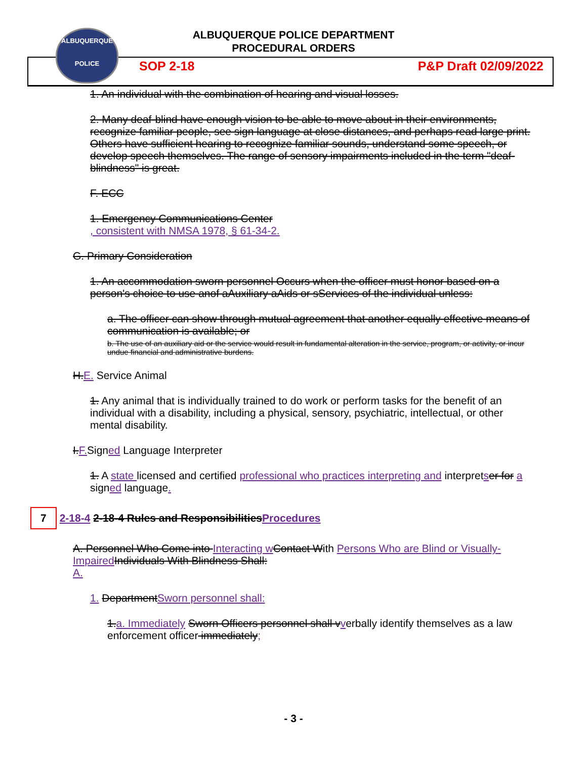ALBUQUERQUE POLICE DEPARTMENT
PROCEDURAL ORDERS
ALBUQUERQUE
POLICE
SOP 2-18 P&P Draft 02/09/2022
1. An individual with the combination of hearing and visual losses.
2. Many deaf-blind have enough vision to be able to move about in their environments, recognize familiar people, see sign language at close distances, and perhaps read large print. Others have sufficient hearing to recognize familiar sounds, understand some speech, or develop speech themselves. The range of sensory impairments included in the term "deaf-blindness" is great.
F. ECC
1. Emergency Communications Center
, consistent with NMSA 1978, § 61-34-2.
G. Primary Consideration
1. An accommodation sworn personnel Occurs when the officer must honor based on a person's choice to use anof aAuxiliary aAids or sServices of the individual unless:
a. The officer can show through mutual agreement that another equally effective means of communication is available; or
b. The use of an auxiliary aid or the service would result in fundamental alteration in the service, program, or activity, or incur undue financial and administrative burdens.
H. E. Service Animal
1. Any animal that is individually trained to do work or perform tasks for the benefit of an individual with a disability, including a physical, sensory, psychiatric, intellectual, or other mental disability.
I. F. Signed Language Interpreter
1. A state licensed and certified professional who practices interpreting and interpretser for a signed language.
7 2-18-4 2-18-4 Rules and Responsibilities Procedures
A. Personnel Who Come into Interacting w Contact With Persons Who are Blind or Visually-Impaired Individuals With Blindness Shall:
A.
1. Department Sworn personnel shall:
1. a. Immediately Sworn Officers personnel shall v verbally identify themselves as a law enforcement officer immediately;
- 3 -